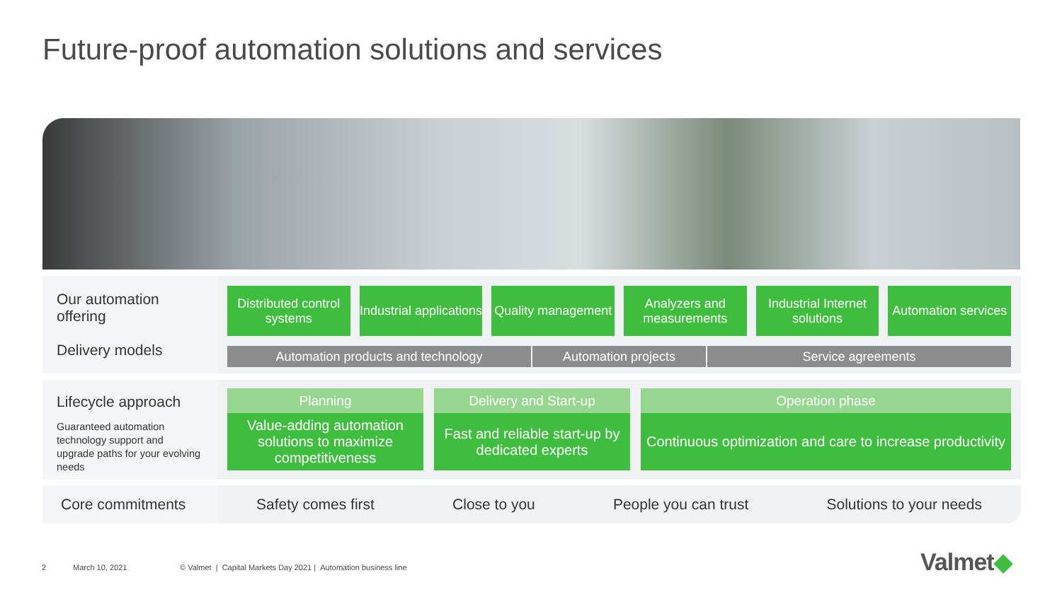Future-proof automation solutions and services
Our automation offering
Delivery models
Distributed control systems Industrial applications Quality management Analyzers and measurements Industrial Internet solutions Automation services
Automation products and technology Automation projects Service agreements
Lifecycle approach
Guaranteed automation technology support and upgrade paths for your evolving needs
Planning
Value-adding automation solutions to maximize competitiveness
Delivery and Start-up
Fast and reliable start-up by dedicated experts
Operation phase
Continuous optimization and care to increase productivity
Core commitments
Safety comes first Close to you People you can trust Solutions to your needs
2 March 10, 2021
© Valmet | Capital Markets Day 2021 | Automation business line
Valmet◆